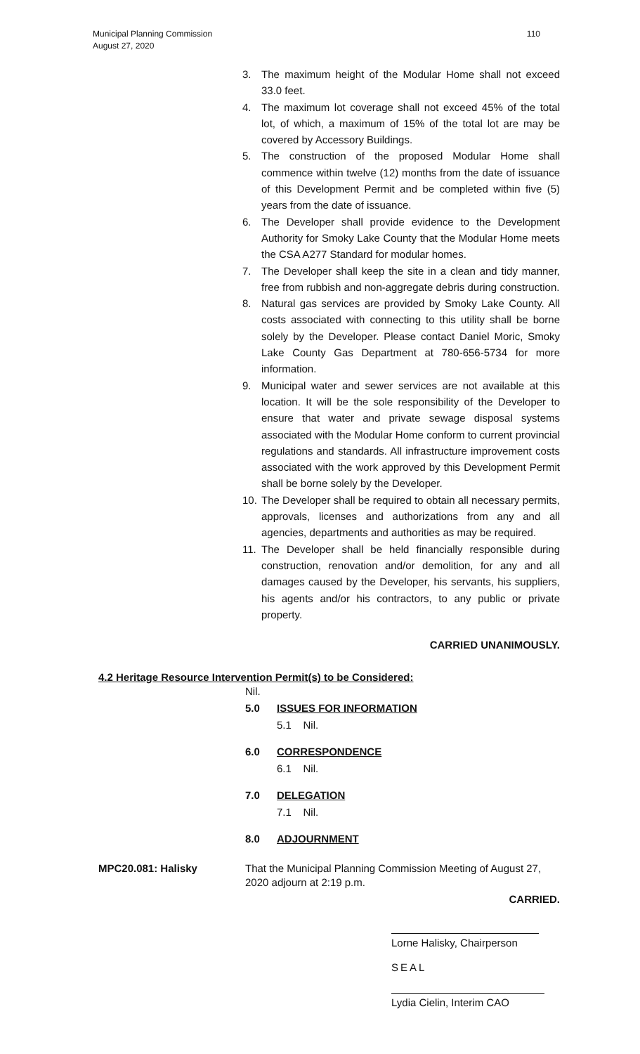Municipal Planning Commission
August 27, 2020
110
3. The maximum height of the Modular Home shall not exceed 33.0 feet.
4. The maximum lot coverage shall not exceed 45% of the total lot, of which, a maximum of 15% of the total lot are may be covered by Accessory Buildings.
5. The construction of the proposed Modular Home shall commence within twelve (12) months from the date of issuance of this Development Permit and be completed within five (5) years from the date of issuance.
6. The Developer shall provide evidence to the Development Authority for Smoky Lake County that the Modular Home meets the CSA A277 Standard for modular homes.
7. The Developer shall keep the site in a clean and tidy manner, free from rubbish and non-aggregate debris during construction.
8. Natural gas services are provided by Smoky Lake County. All costs associated with connecting to this utility shall be borne solely by the Developer. Please contact Daniel Moric, Smoky Lake County Gas Department at 780-656-5734 for more information.
9. Municipal water and sewer services are not available at this location. It will be the sole responsibility of the Developer to ensure that water and private sewage disposal systems associated with the Modular Home conform to current provincial regulations and standards. All infrastructure improvement costs associated with the work approved by this Development Permit shall be borne solely by the Developer.
10. The Developer shall be required to obtain all necessary permits, approvals, licenses and authorizations from any and all agencies, departments and authorities as may be required.
11. The Developer shall be held financially responsible during construction, renovation and/or demolition, for any and all damages caused by the Developer, his servants, his suppliers, his agents and/or his contractors, to any public or private property.
CARRIED UNANIMOUSLY.
4.2 Heritage Resource Intervention Permit(s) to be Considered:
Nil.
5.0 ISSUES FOR INFORMATION
5.1 Nil.
6.0 CORRESPONDENCE
6.1 Nil.
7.0 DELEGATION
7.1 Nil.
8.0 ADJOURNMENT
MPC20.081: Halisky That the Municipal Planning Commission Meeting of August 27, 2020 adjourn at 2:19 p.m.
CARRIED.
Lorne Halisky, Chairperson
SEAL
Lydia Cielin, Interim CAO